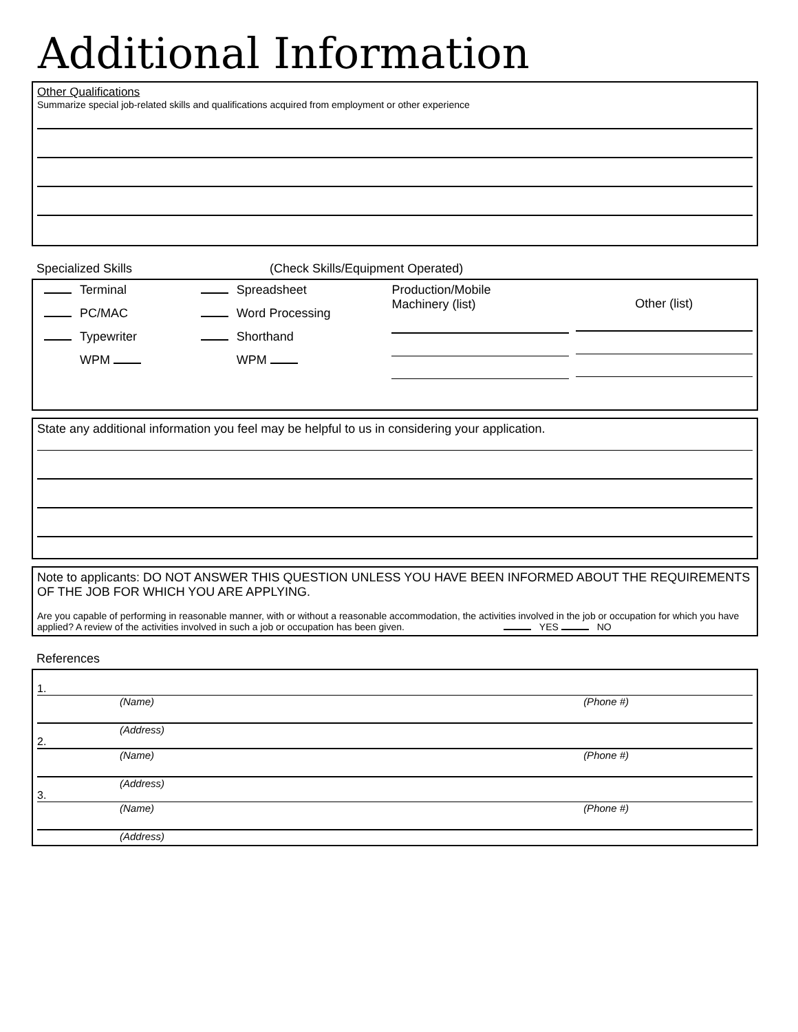Additional Information
Other Qualifications
Summarize special job-related skills and qualifications acquired from employment or other experience
Specialized Skills (Check Skills/Equipment Operated)
Terminal
PC/MAC
Typewriter
WPM
Spreadsheet
Word Processing
Shorthand
WPM
Production/Mobile
Machinery (list)
Other (list)
State any additional information you feel may be helpful to us in considering your application.
Note to applicants: DO NOT ANSWER THIS QUESTION UNLESS YOU HAVE BEEN INFORMED ABOUT THE REQUIREMENTS OF THE JOB FOR WHICH YOU ARE APPLYING.
Are you capable of performing in reasonable manner, with or without a reasonable accommodation, the activities involved in the job or occupation for which you have applied? A review of the activities involved in such a job or occupation has been given. YES NO
References
1.
(Name) (Phone #)
(Address)
2.
(Name) (Phone #)
(Address)
3.
(Name) (Phone #)
(Address)